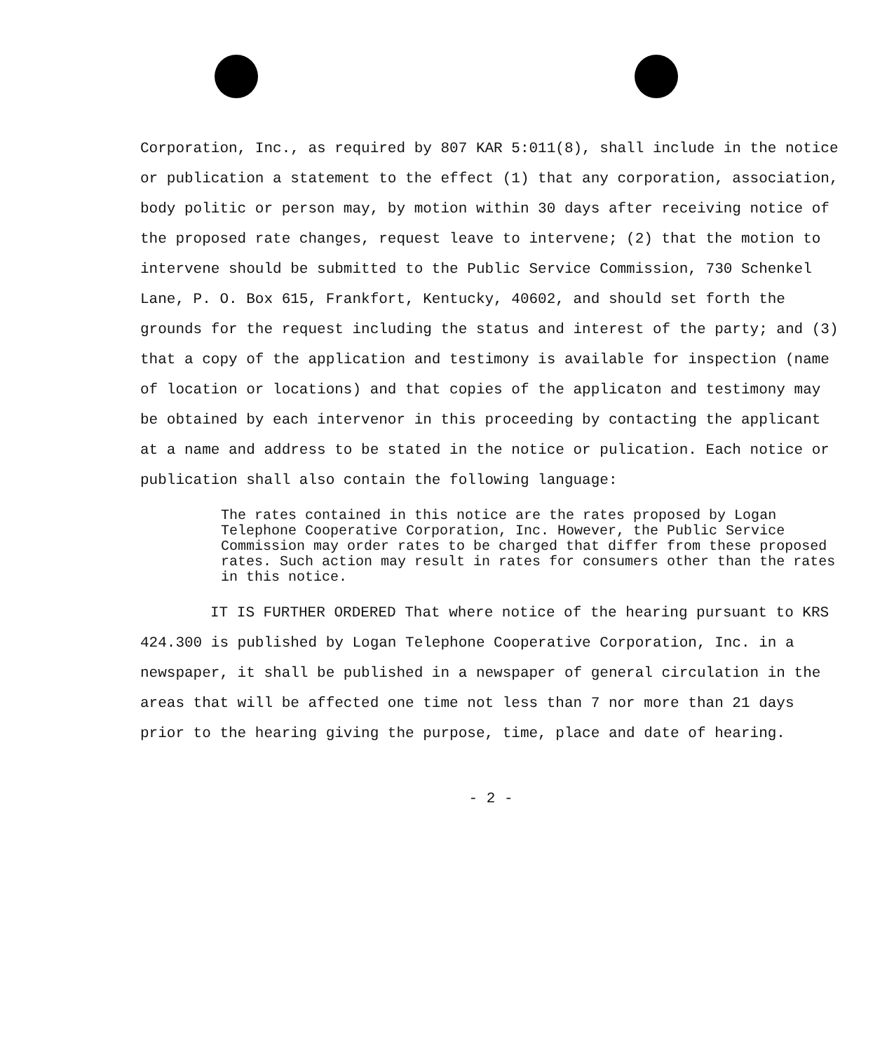Corporation, Inc., as required by 807 KAR 5:011(8), shall include in the notice or publication a statement to the effect (1) that any corporation, association, body politic or person may, by motion within 30 days after receiving notice of the proposed rate changes, request leave to intervene; (2) that the motion to intervene should be submitted to the Public Service Commission, 730 Schenkel Lane, P. O. Box 615, Frankfort, Kentucky, 40602, and should set forth the grounds for the request including the status and interest of the party; and (3) that a copy of the application and testimony is available for inspection (name of location or locations) and that copies of the applicaton and testimony may be obtained by each intervenor in this proceeding by contacting the applicant at a name and address to be stated in the notice or pulication. Each notice or publication shall also contain the following language:
The rates contained in this notice are the rates proposed by Logan Telephone Cooperative Corporation, Inc. However, the Public Service Commission may order rates to be charged that differ from these proposed rates. Such action may result in rates for consumers other than the rates in this notice.
IT IS FURTHER ORDERED That where notice of the hearing pursuant to KRS 424.300 is published by Logan Telephone Cooperative Corporation, Inc. in a newspaper, it shall be published in a newspaper of general circulation in the areas that will be affected one time not less than 7 nor more than 21 days prior to the hearing giving the purpose, time, place and date of hearing.
- 2 -